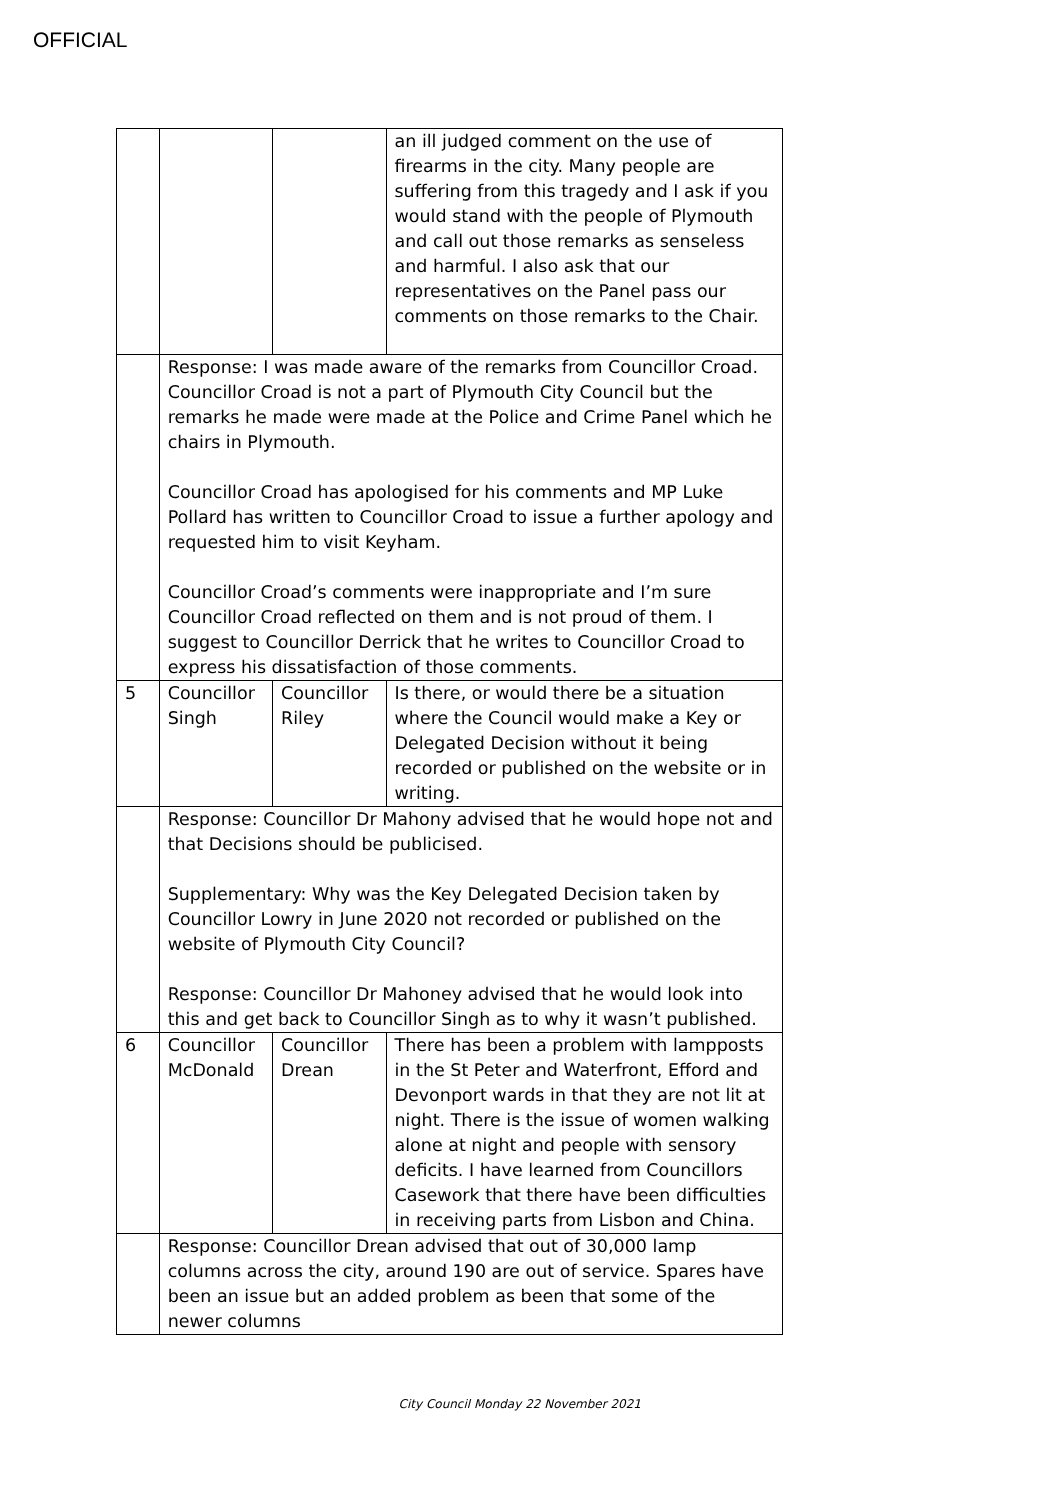OFFICIAL
| | | | an ill judged comment on the use of firearms in the city. Many people are suffering from this tragedy and I ask if you would stand with the people of Plymouth and call out those remarks as senseless and harmful. I also ask that our representatives on the Panel pass our comments on those remarks to the Chair. |
| | Response: I was made aware of the remarks from Councillor Croad. Councillor Croad is not a part of Plymouth City Council but the remarks he made were made at the Police and Crime Panel which he chairs in Plymouth. Councillor Croad has apologised for his comments and MP Luke Pollard has written to Councillor Croad to issue a further apology and requested him to visit Keyham. Councillor Croad’s comments were inappropriate and I’m sure Councillor Croad reflected on them and is not proud of them. I suggest to Councillor Derrick that he writes to Councillor Croad to express his dissatisfaction of those comments. | | |
| 5 | Councillor Singh | Councillor Riley | Is there, or would there be a situation where the Council would make a Key or Delegated Decision without it being recorded or published on the website or in writing. |
| | Response: Councillor Dr Mahony advised that he would hope not and that Decisions should be publicised. Supplementary: Why was the Key Delegated Decision taken by Councillor Lowry in June 2020 not recorded or published on the website of Plymouth City Council? Response: Councillor Dr Mahoney advised that he would look into this and get back to Councillor Singh as to why it wasn’t published. | | |
| 6 | Councillor McDonald | Councillor Drean | There has been a problem with lampposts in the St Peter and Waterfront, Efford and Devonport wards in that they are not lit at night. There is the issue of women walking alone at night and people with sensory deficits. I have learned from Councillors Casework that there have been difficulties in receiving parts from Lisbon and China. |
| | Response: Councillor Drean advised that out of 30,000 lamp columns across the city, around 190 are out of service. Spares have been an issue but an added problem as been that some of the newer columns | | |
City Council Monday 22 November 2021